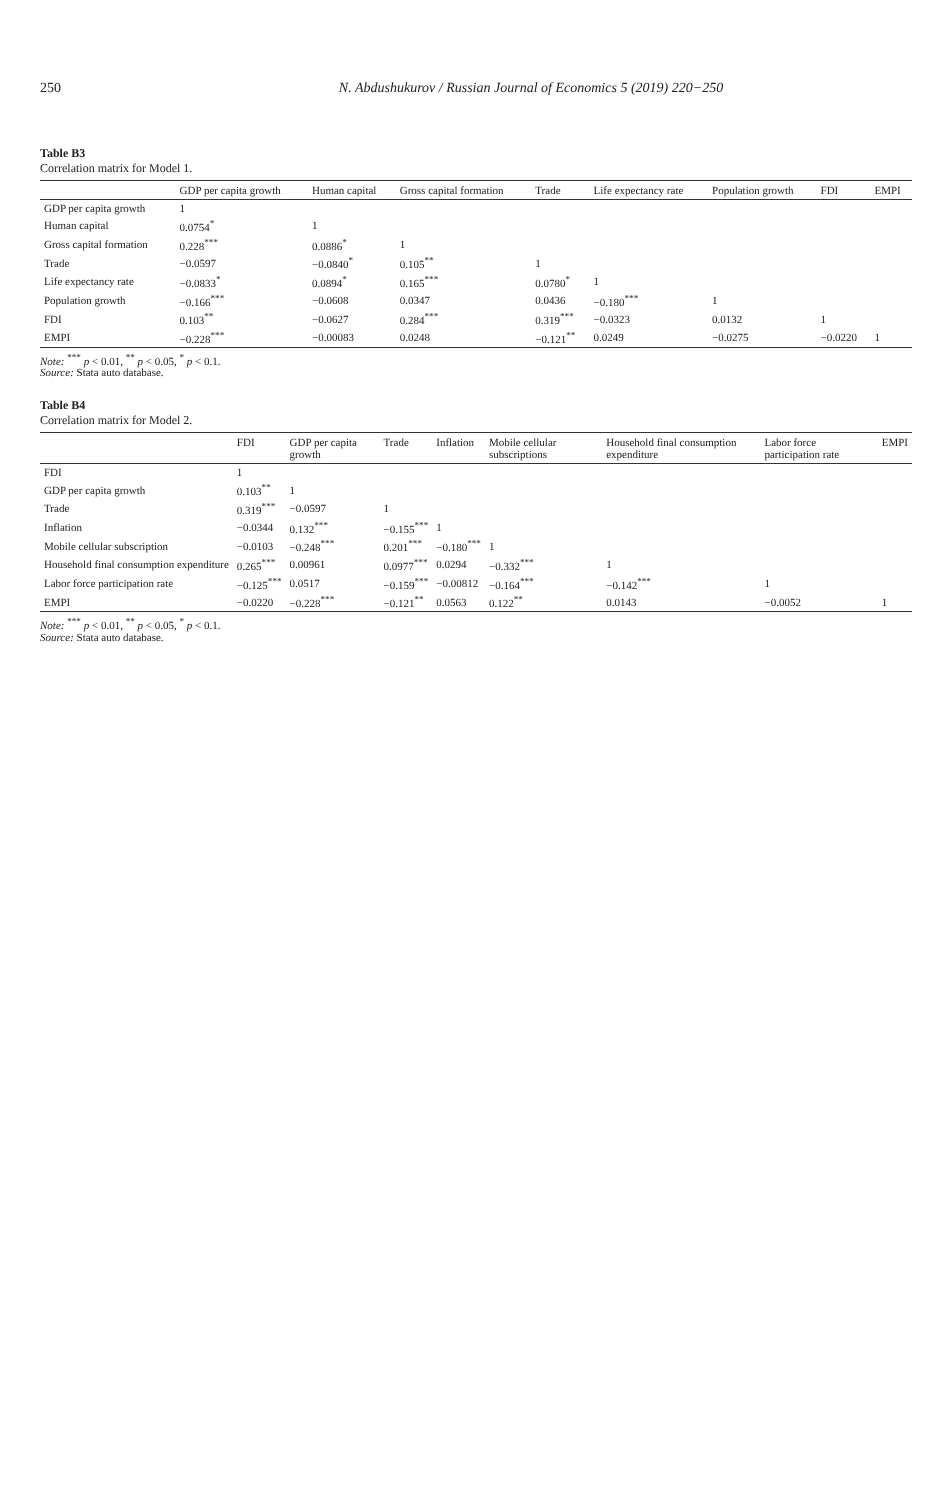250 N. Abdushukurov / Russian Journal of Economics 5 (2019) 220−250
Table B3
Correlation matrix for Model 1.
| | GDP per capita growth | Human capital | Gross capital formation | Trade | Life expectancy rate | Population growth | FDI | EMPI |
| --- | --- | --- | --- | --- | --- | --- | --- | --- |
| GDP per capita growth | 1 | | | | | | | |
| Human capital | 0.0754<sup>*</sup> | 1 | | | | | | |
| Gross capital formation | 0.228<sup>***</sup> | 0.0886<sup>*</sup> | 1 | | | | | |
| Trade | −0.0597 | −0.0840<sup>*</sup> | 0.105<sup>**</sup> | 1 | | | | |
| Life expectancy rate | −0.0833<sup>*</sup> | 0.0894<sup>*</sup> | 0.165<sup>***</sup> | 0.0780<sup>*</sup> | 1 | | | |
| Population growth | −0.166<sup>***</sup> | −0.0608 | 0.0347 | 0.0436 | −0.180<sup>***</sup> | 1 | | |
| FDI | 0.103<sup>**</sup> | −0.0627 | 0.284<sup>***</sup> | 0.319<sup>***</sup> | −0.0323 | 0.0132 | 1 | |
| EMPI | −0.228<sup>***</sup> | −0.00083 | 0.0248 | −0.121<sup>**</sup> | 0.0249 | −0.0275 | −0.0220 | 1 |
Note: <sup>***</sup> p < 0.01, <sup>**</sup> p < 0.05, <sup>*</sup> p < 0.1.
Source: Stata auto database.
Table B4
Correlation matrix for Model 2.
| | FDI | GDP per capita growth | Trade | Inflation | Mobile cellular subscriptions | Household final consumption expenditure | Labor force participation rate | EMPI |
| --- | --- | --- | --- | --- | --- | --- | --- | --- |
| FDI | 1 | | | | | | | |
| GDP per capita growth | 0.103<sup>**</sup> | 1 | | | | | | |
| Trade | 0.319<sup>***</sup> | −0.0597 | 1 | | | | | |
| Inflation | −0.0344 | 0.132<sup>***</sup> | −0.155<sup>***</sup> | 1 | | | | |
| Mobile cellular subscription | −0.0103 | −0.248<sup>***</sup> | 0.201<sup>***</sup> | −0.180<sup>***</sup> | 1 | | | |
| Household final consumption expenditure | 0.265<sup>***</sup> | 0.00961 | 0.0977<sup>***</sup> | 0.0294 | −0.332<sup>***</sup> | 1 | | |
| Labor force participation rate | −0.125<sup>***</sup> | 0.0517 | −0.159<sup>***</sup> | −0.00812 | −0.164<sup>***</sup> | −0.142<sup>***</sup> | 1 | |
| EMPI | −0.0220 | −0.228<sup>***</sup> | −0.121<sup>**</sup> | 0.0563 | 0.122<sup>**</sup> | 0.0143 | −0.0052 | 1 |
Note: <sup>***</sup> p < 0.01, <sup>**</sup> p < 0.05, <sup>*</sup> p < 0.1.
Source: Stata auto database.